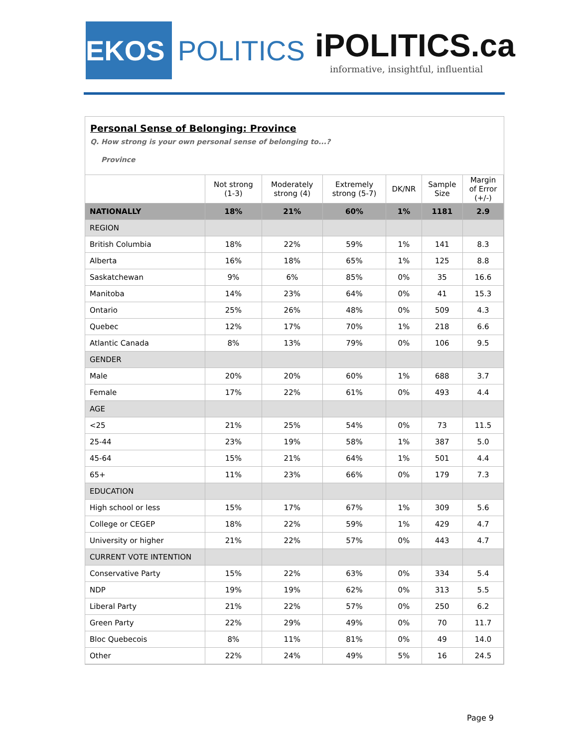EKOS
POLITICS
iPOLITICS.ca
informative, insightful, influential
Personal Sense of Belonging: Province
Q. How strong is your own personal sense of belonging to...?
Province
| | Not strong (1-3) | Moderately strong (4) | Extremely strong (5-7) | DK/NR | Sample Size | Margin of Error (+/-) |
| --- | --- | --- | --- | --- | --- | --- |
| NATIONALLY | 18% | 21% | 60% | 1% | 1181 | 2.9 |
| REGION | | | | | | |
| British Columbia | 18% | 22% | 59% | 1% | 141 | 8.3 |
| Alberta | 16% | 18% | 65% | 1% | 125 | 8.8 |
| Saskatchewan | 9% | 6% | 85% | 0% | 35 | 16.6 |
| Manitoba | 14% | 23% | 64% | 0% | 41 | 15.3 |
| Ontario | 25% | 26% | 48% | 0% | 509 | 4.3 |
| Quebec | 12% | 17% | 70% | 1% | 218 | 6.6 |
| Atlantic Canada | 8% | 13% | 79% | 0% | 106 | 9.5 |
| GENDER | | | | | | |
| Male | 20% | 20% | 60% | 1% | 688 | 3.7 |
| Female | 17% | 22% | 61% | 0% | 493 | 4.4 |
| AGE | | | | | | |
| <25 | 21% | 25% | 54% | 0% | 73 | 11.5 |
| 25-44 | 23% | 19% | 58% | 1% | 387 | 5.0 |
| 45-64 | 15% | 21% | 64% | 1% | 501 | 4.4 |
| 65+ | 11% | 23% | 66% | 0% | 179 | 7.3 |
| EDUCATION | | | | | | |
| High school or less | 15% | 17% | 67% | 1% | 309 | 5.6 |
| College or CEGEP | 18% | 22% | 59% | 1% | 429 | 4.7 |
| University or higher | 21% | 22% | 57% | 0% | 443 | 4.7 |
| CURRENT VOTE INTENTION | | | | | | |
| Conservative Party | 15% | 22% | 63% | 0% | 334 | 5.4 |
| NDP | 19% | 19% | 62% | 0% | 313 | 5.5 |
| Liberal Party | 21% | 22% | 57% | 0% | 250 | 6.2 |
| Green Party | 22% | 29% | 49% | 0% | 70 | 11.7 |
| Bloc Quebecois | 8% | 11% | 81% | 0% | 49 | 14.0 |
| Other | 22% | 24% | 49% | 5% | 16 | 24.5 |
Page 9